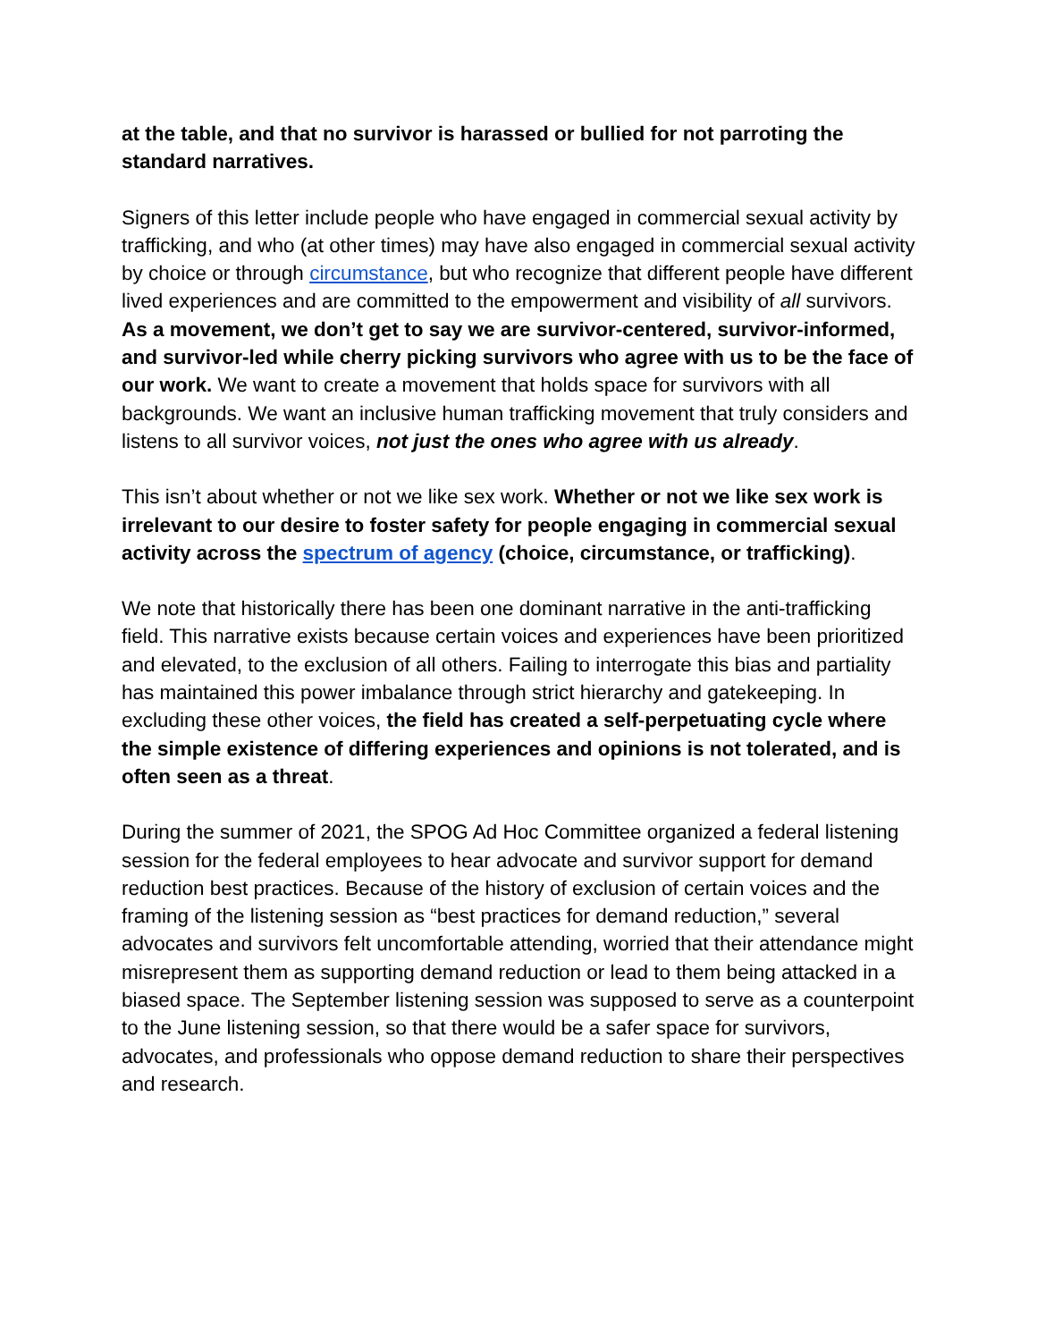at the table, and that no survivor is harassed or bullied for not parroting the standard narratives.
Signers of this letter include people who have engaged in commercial sexual activity by trafficking, and who (at other times) may have also engaged in commercial sexual activity by choice or through circumstance, but who recognize that different people have different lived experiences and are committed to the empowerment and visibility of all survivors. As a movement, we don’t get to say we are survivor-centered, survivor-informed, and survivor-led while cherry picking survivors who agree with us to be the face of our work. We want to create a movement that holds space for survivors with all backgrounds. We want an inclusive human trafficking movement that truly considers and listens to all survivor voices, not just the ones who agree with us already.
This isn’t about whether or not we like sex work. Whether or not we like sex work is irrelevant to our desire to foster safety for people engaging in commercial sexual activity across the spectrum of agency (choice, circumstance, or trafficking).
We note that historically there has been one dominant narrative in the anti-trafficking field. This narrative exists because certain voices and experiences have been prioritized and elevated, to the exclusion of all others. Failing to interrogate this bias and partiality has maintained this power imbalance through strict hierarchy and gatekeeping. In excluding these other voices, the field has created a self-perpetuating cycle where the simple existence of differing experiences and opinions is not tolerated, and is often seen as a threat.
During the summer of 2021, the SPOG Ad Hoc Committee organized a federal listening session for the federal employees to hear advocate and survivor support for demand reduction best practices. Because of the history of exclusion of certain voices and the framing of the listening session as “best practices for demand reduction,” several advocates and survivors felt uncomfortable attending, worried that their attendance might misrepresent them as supporting demand reduction or lead to them being attacked in a biased space. The September listening session was supposed to serve as a counterpoint to the June listening session, so that there would be a safer space for survivors, advocates, and professionals who oppose demand reduction to share their perspectives and research.